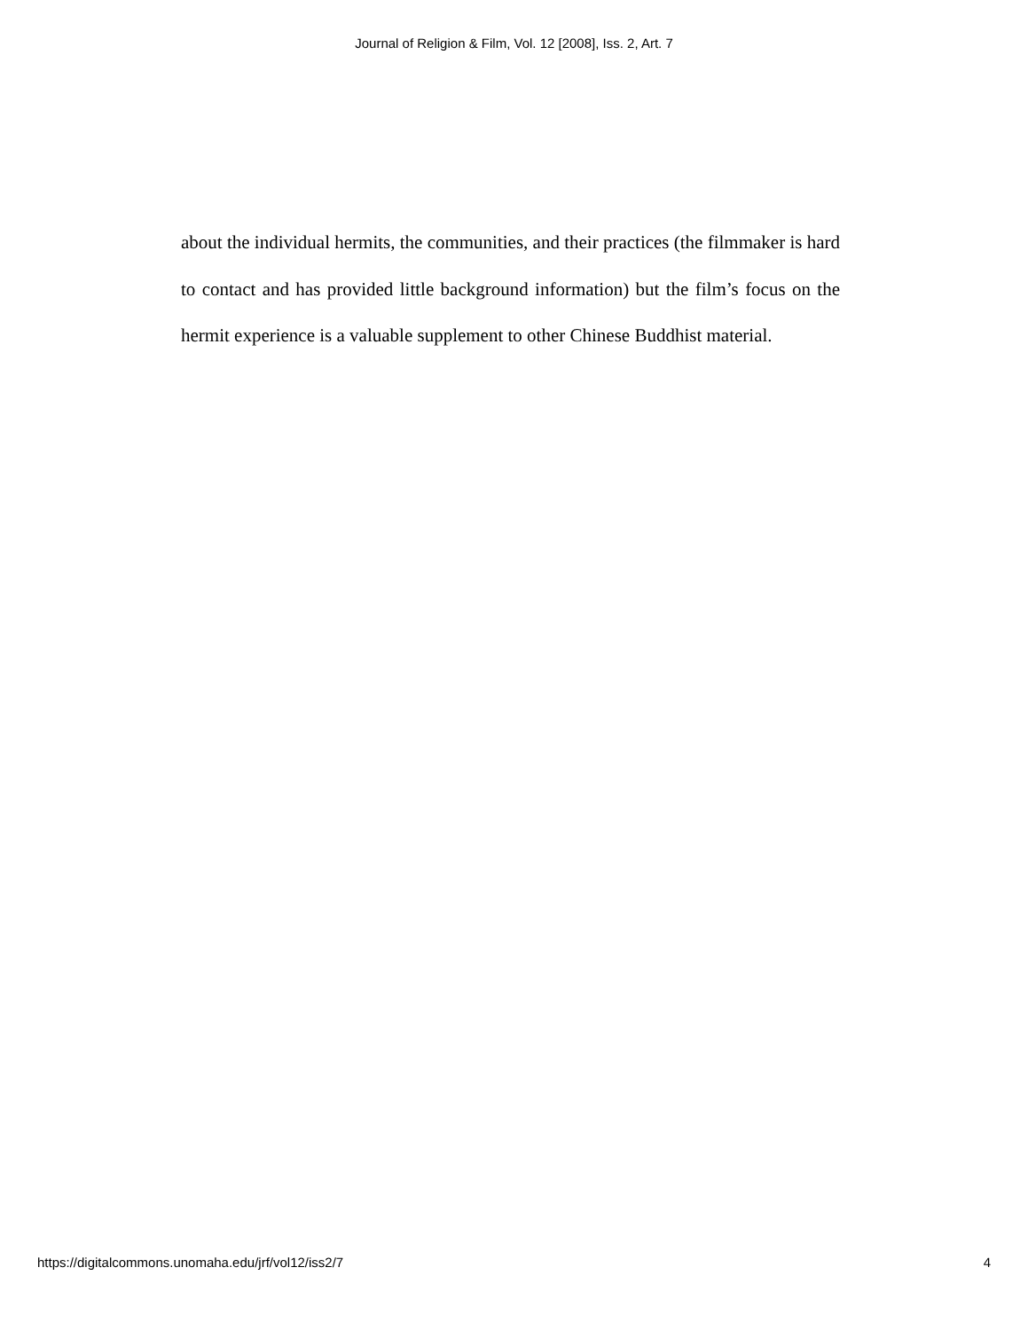Journal of Religion & Film, Vol. 12 [2008], Iss. 2, Art. 7
about the individual hermits, the communities, and their practices (the filmmaker is hard to contact and has provided little background information) but the film’s focus on the hermit experience is a valuable supplement to other Chinese Buddhist material.
https://digitalcommons.unomaha.edu/jrf/vol12/iss2/7 4